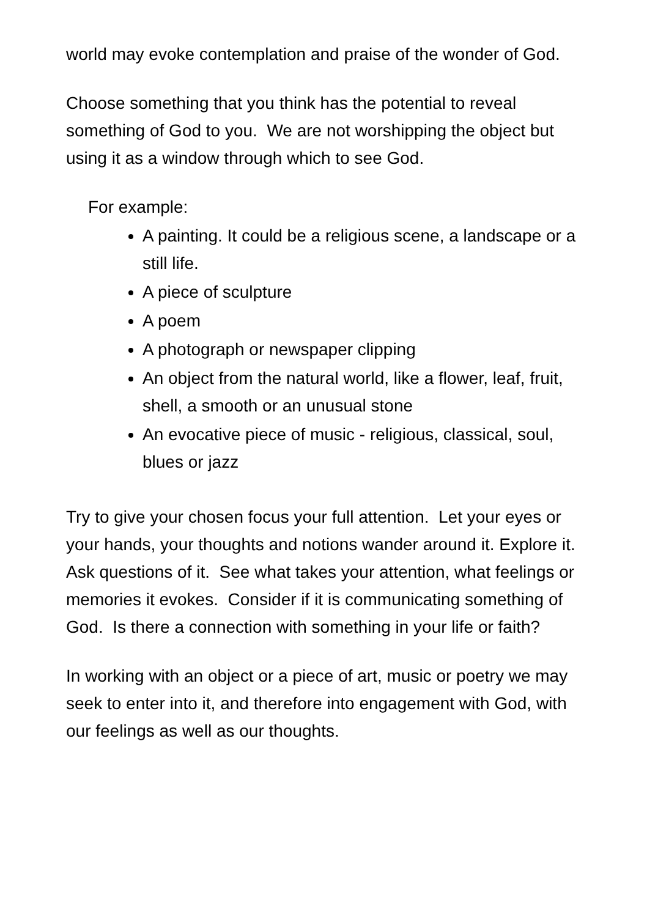world may evoke contemplation and praise of the wonder of God.
Choose something that you think has the potential to reveal something of God to you. We are not worshipping the object but using it as a window through which to see God.
For example:
A painting. It could be a religious scene, a landscape or a still life.
A piece of sculpture
A poem
A photograph or newspaper clipping
An object from the natural world, like a flower, leaf, fruit, shell, a smooth or an unusual stone
An evocative piece of music - religious, classical, soul, blues or jazz
Try to give your chosen focus your full attention. Let your eyes or your hands, your thoughts and notions wander around it. Explore it. Ask questions of it. See what takes your attention, what feelings or memories it evokes. Consider if it is communicating something of God. Is there a connection with something in your life or faith?
In working with an object or a piece of art, music or poetry we may seek to enter into it, and therefore into engagement with God, with our feelings as well as our thoughts.